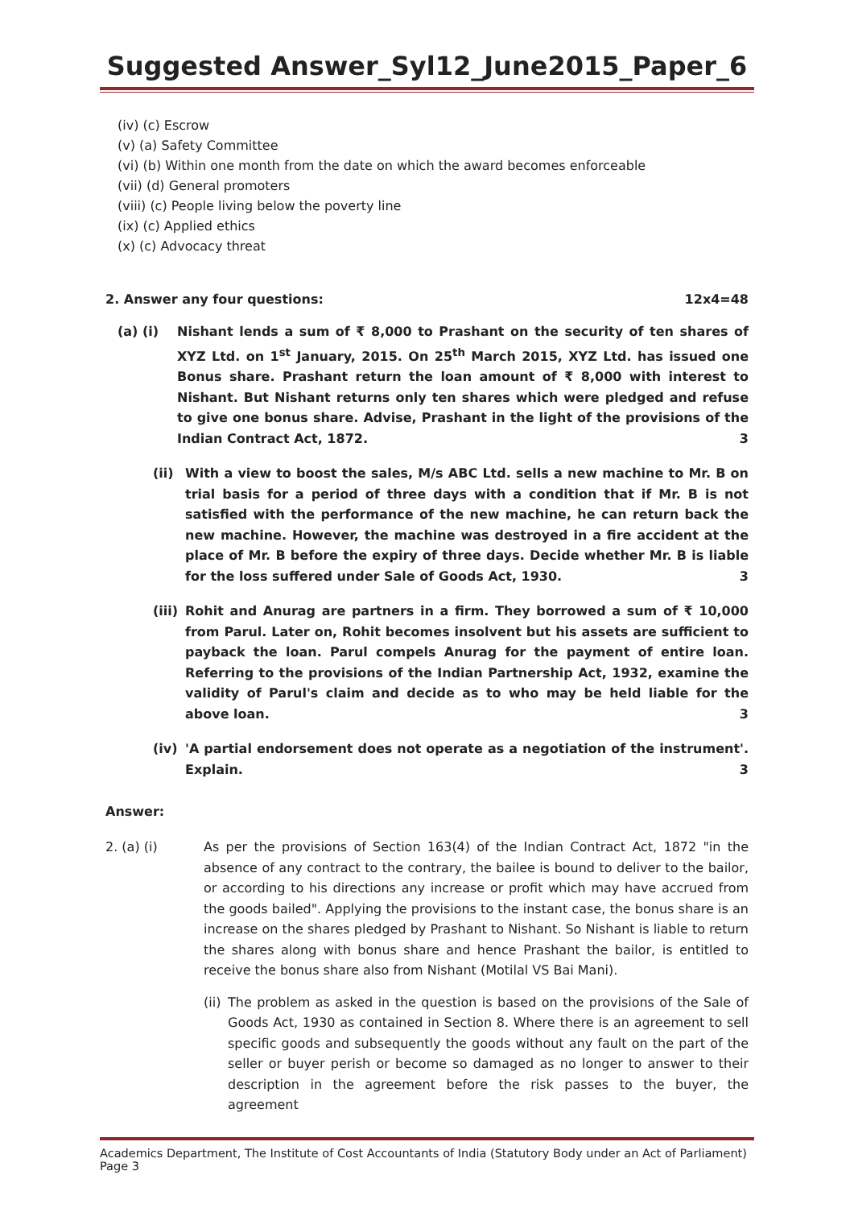Suggested Answer_Syl12_June2015_Paper_6
(iv) (c) Escrow
(v) (a) Safety Committee
(vi) (b) Within one month from the date on which the award becomes enforceable
(vii) (d) General promoters
(viii) (c) People living below the poverty line
(ix) (c) Applied ethics
(x) (c) Advocacy threat
2. Answer any four questions: 12x4=48
(a) (i) Nishant lends a sum of ₹ 8,000 to Prashant on the security of ten shares of XYZ Ltd. on 1<sup>st</sup> January, 2015. On 25<sup>th</sup> March 2015, XYZ Ltd. has issued one Bonus share. Prashant return the loan amount of ₹ 8,000 with interest to Nishant. But Nishant returns only ten shares which were pledged and refuse to give one bonus share. Advise, Prashant in the light of the provisions of the Indian Contract Act, 1872. 3
(ii) With a view to boost the sales, M/s ABC Ltd. sells a new machine to Mr. B on trial basis for a period of three days with a condition that if Mr. B is not satisfied with the performance of the new machine, he can return back the new machine. However, the machine was destroyed in a fire accident at the place of Mr. B before the expiry of three days. Decide whether Mr. B is liable for the loss suffered under Sale of Goods Act, 1930. 3
(iii) Rohit and Anurag are partners in a firm. They borrowed a sum of ₹ 10,000 from Parul. Later on, Rohit becomes insolvent but his assets are sufficient to payback the loan. Parul compels Anurag for the payment of entire loan. Referring to the provisions of the Indian Partnership Act, 1932, examine the validity of Parul's claim and decide as to who may be held liable for the above loan. 3
(iv) 'A partial endorsement does not operate as a negotiation of the instrument'. Explain. 3
Answer:
2. (a) (i) As per the provisions of Section 163(4) of the Indian Contract Act, 1872 "in the absence of any contract to the contrary, the bailee is bound to deliver to the bailor, or according to his directions any increase or profit which may have accrued from the goods bailed". Applying the provisions to the instant case, the bonus share is an increase on the shares pledged by Prashant to Nishant. So Nishant is liable to return the shares along with bonus share and hence Prashant the bailor, is entitled to receive the bonus share also from Nishant (Motilal VS Bai Mani).
(ii) The problem as asked in the question is based on the provisions of the Sale of Goods Act, 1930 as contained in Section 8. Where there is an agreement to sell specific goods and subsequently the goods without any fault on the part of the seller or buyer perish or become so damaged as no longer to answer to their description in the agreement before the risk passes to the buyer, the agreement
Academics Department, The Institute of Cost Accountants of India (Statutory Body under an Act of Parliament) Page 3